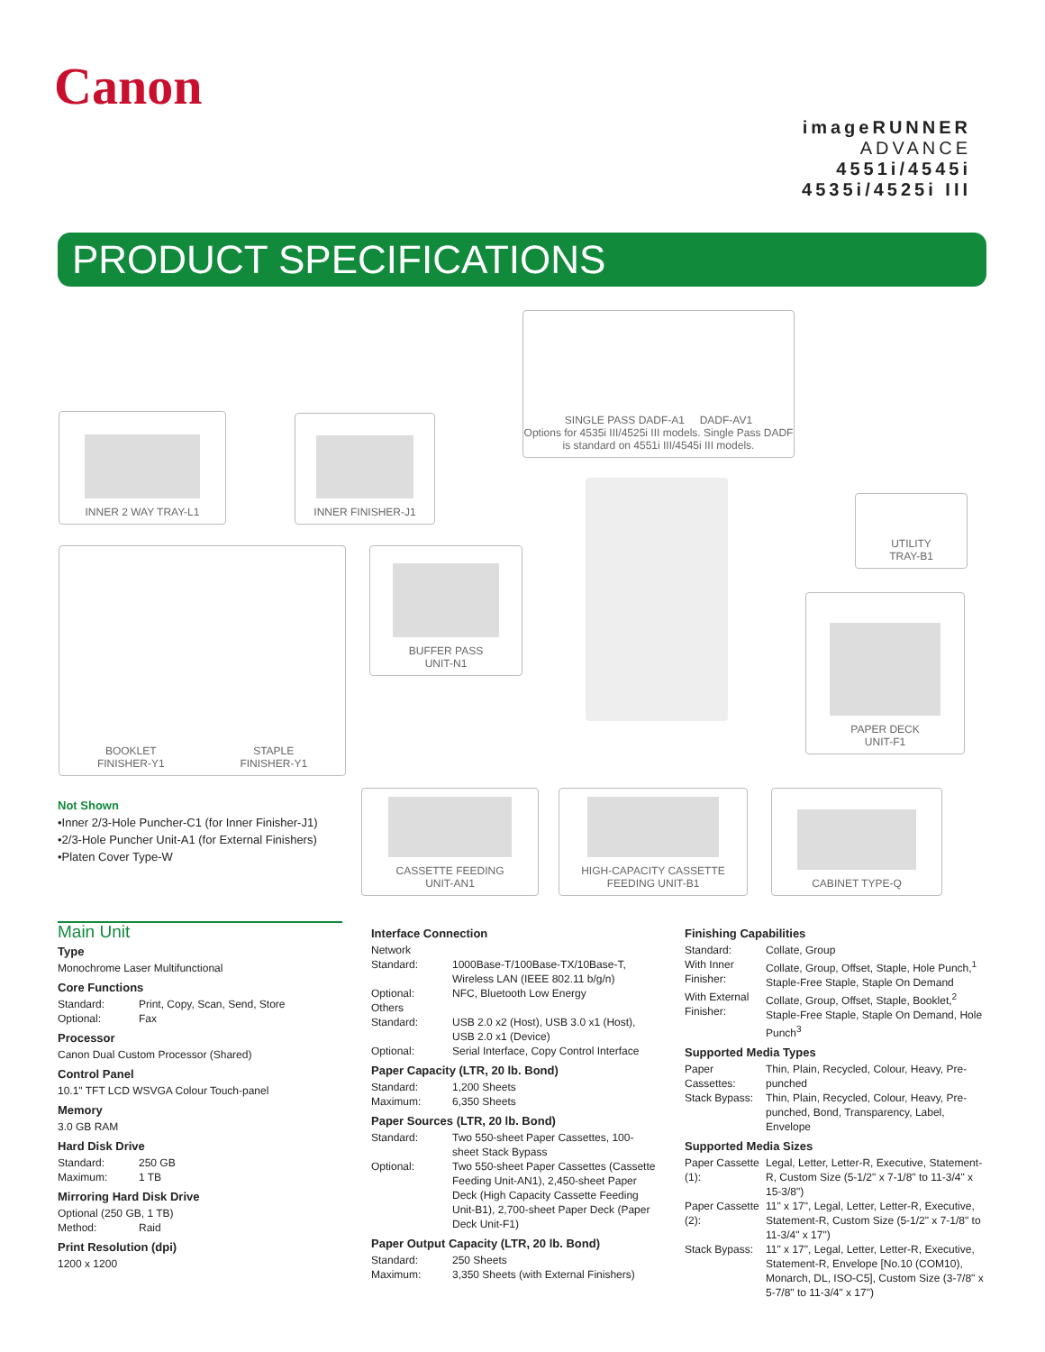Canon
imageRUNNER
ADVANCE
4551i/4545i
4535i/4525i III
PRODUCT SPECIFICATIONS
SINGLE PASS DADF-A1 DADF-AV1
Options for 4535i III/4525i III models. Single Pass DADF is standard on 4551i III/4545i III models.
INNER 2 WAY TRAY-L1 INNER FINISHER-J1
UTILITY
TRAY-B1
BOOKLET
FINISHER-Y1 STAPLE
FINISHER-Y1
BUFFER PASS
UNIT-N1
PAPER DECK
UNIT-F1
CASSETTE FEEDING
UNIT-AN1
HIGH-CAPACITY CASSETTE
FEEDING UNIT-B1
CABINET TYPE-Q
Not Shown
•Inner 2/3-Hole Puncher-C1 (for Inner Finisher-J1)
•2/3-Hole Puncher Unit-A1 (for External Finishers)
•Platen Cover Type-W
Main Unit
Type
Monochrome Laser Multifunctional
Core Functions
Standard: Print, Copy, Scan, Send, Store
Optional: Fax
Processor
Canon Dual Custom Processor (Shared)
Control Panel
10.1" TFT LCD WSVGA Colour Touch-panel
Memory
3.0 GB RAM
Hard Disk Drive
Standard: 250 GB
Maximum: 1 TB
Mirroring Hard Disk Drive
Optional (250 GB, 1 TB)
Method: Raid
Print Resolution (dpi)
1200 x 1200
Interface Connection
Network
Standard: 1000Base-T/100Base-TX/10Base-T, Wireless LAN (IEEE 802.11 b/g/n)
Optional: NFC, Bluetooth Low Energy
Others
Standard: USB 2.0 x2 (Host), USB 3.0 x1 (Host), USB 2.0 x1 (Device)
Optional: Serial Interface, Copy Control Interface
Paper Capacity (LTR, 20 lb. Bond)
Standard: 1,200 Sheets
Maximum: 6,350 Sheets
Paper Sources (LTR, 20 lb. Bond)
Standard: Two 550-sheet Paper Cassettes, 100-sheet Stack Bypass
Optional: Two 550-sheet Paper Cassettes (Cassette Feeding Unit-AN1), 2,450-sheet Paper Deck (High Capacity Cassette Feeding Unit-B1), 2,700-sheet Paper Deck (Paper Deck Unit-F1)
Paper Output Capacity (LTR, 20 lb. Bond)
Standard: 250 Sheets
Maximum: 3,350 Sheets (with External Finishers)
Finishing Capabilities
Standard: Collate, Group
With Inner Finisher: Collate, Group, Offset, Staple, Hole Punch,<sup>1</sup> Staple-Free Staple, Staple On Demand
With External Finisher: Collate, Group, Offset, Staple, Booklet,<sup>2</sup> Staple-Free Staple, Staple On Demand, Hole Punch<sup>3</sup>
Supported Media Types
Paper Cassettes: Thin, Plain, Recycled, Colour, Heavy, Pre-punched
Stack Bypass: Thin, Plain, Recycled, Colour, Heavy, Pre-punched, Bond, Transparency, Label, Envelope
Supported Media Sizes
Paper Cassette (1): Legal, Letter, Letter-R, Executive, Statement-R, Custom Size (5-1/2" x 7-1/8" to 11-3/4" x 15-3/8")
Paper Cassette (2): 11" x 17", Legal, Letter, Letter-R, Executive, Statement-R, Custom Size (5-1/2" x 7-1/8" to 11-3/4" x 17")
Stack Bypass: 11" x 17", Legal, Letter, Letter-R, Executive, Statement-R, Envelope [No.10 (COM10), Monarch, DL, ISO-C5], Custom Size (3-7/8" x 5-7/8" to 11-3/4" x 17")